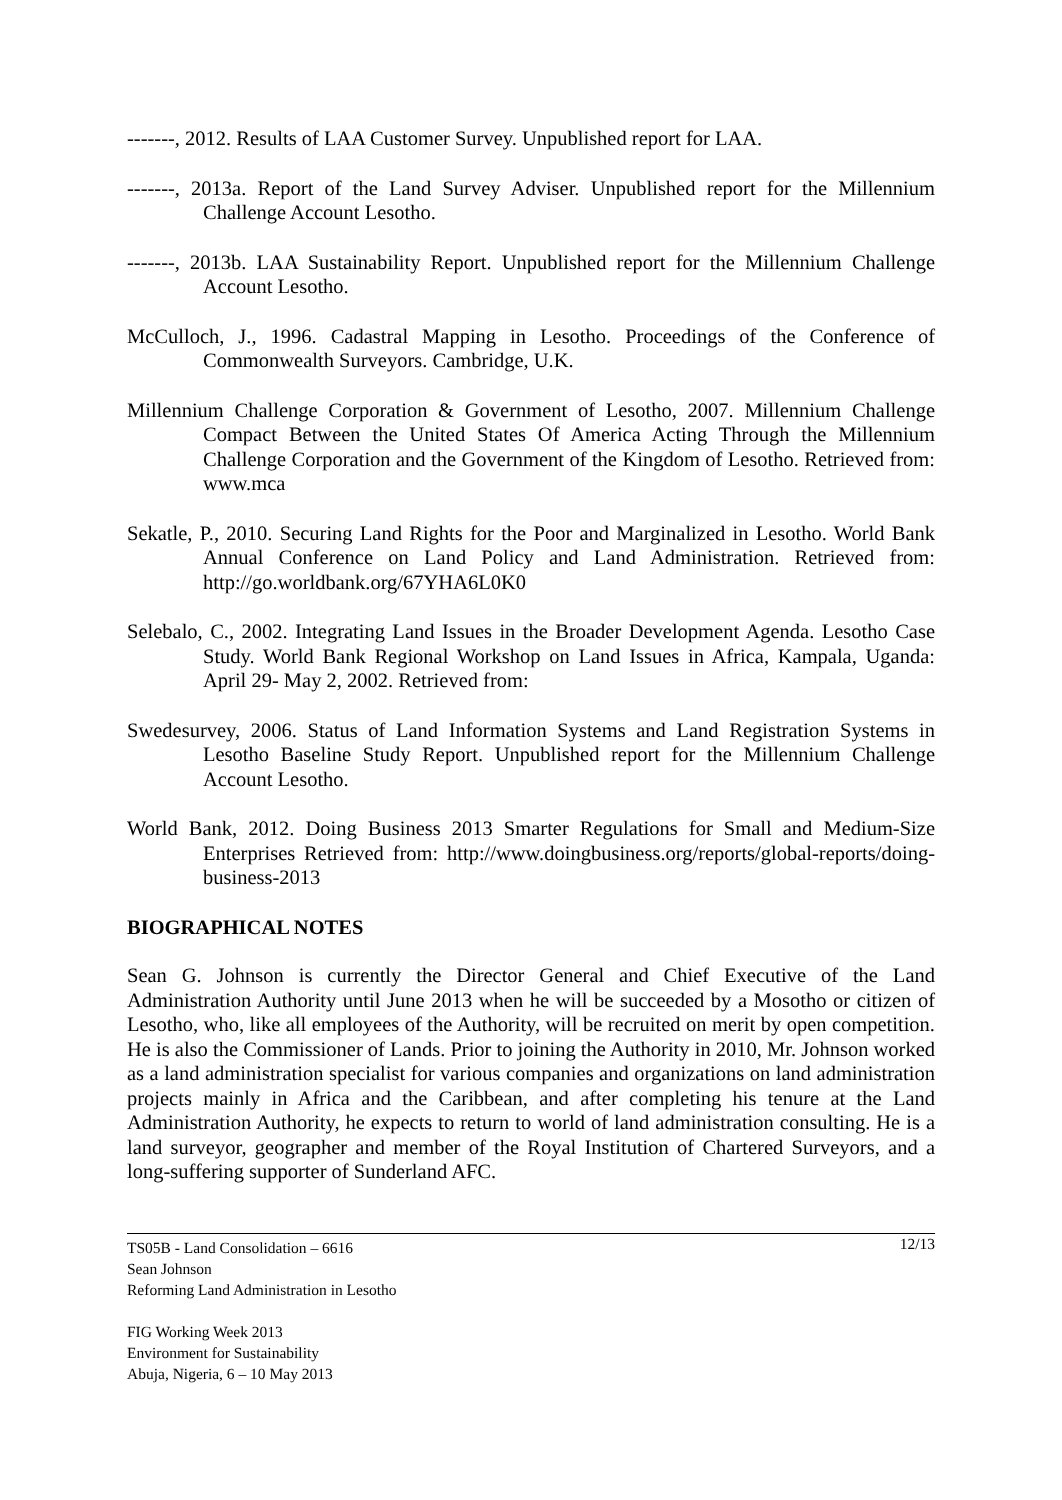-------, 2012. Results of LAA Customer Survey. Unpublished report for LAA.
-------, 2013a. Report of the Land Survey Adviser. Unpublished report for the Millennium Challenge Account Lesotho.
-------, 2013b. LAA Sustainability Report. Unpublished report for the Millennium Challenge Account Lesotho.
McCulloch, J., 1996. Cadastral Mapping in Lesotho. Proceedings of the Conference of Commonwealth Surveyors. Cambridge, U.K.
Millennium Challenge Corporation & Government of Lesotho, 2007. Millennium Challenge Compact Between the United States Of America Acting Through the Millennium Challenge Corporation and the Government of the Kingdom of Lesotho. Retrieved from: www.mca
Sekatle, P., 2010. Securing Land Rights for the Poor and Marginalized in Lesotho. World Bank Annual Conference on Land Policy and Land Administration. Retrieved from: http://go.worldbank.org/67YHA6L0K0
Selebalo, C., 2002. Integrating Land Issues in the Broader Development Agenda. Lesotho Case Study. World Bank Regional Workshop on Land Issues in Africa, Kampala, Uganda: April 29- May 2, 2002. Retrieved from:
Swedesurvey, 2006. Status of Land Information Systems and Land Registration Systems in Lesotho Baseline Study Report. Unpublished report for the Millennium Challenge Account Lesotho.
World Bank, 2012. Doing Business 2013 Smarter Regulations for Small and Medium-Size Enterprises Retrieved from: http://www.doingbusiness.org/reports/global-reports/doing-business-2013
BIOGRAPHICAL NOTES
Sean G. Johnson is currently the Director General and Chief Executive of the Land Administration Authority until June 2013 when he will be succeeded by a Mosotho or citizen of Lesotho, who, like all employees of the Authority, will be recruited on merit by open competition. He is also the Commissioner of Lands. Prior to joining the Authority in 2010, Mr. Johnson worked as a land administration specialist for various companies and organizations on land administration projects mainly in Africa and the Caribbean, and after completing his tenure at the Land Administration Authority, he expects to return to world of land administration consulting. He is a land surveyor, geographer and member of the Royal Institution of Chartered Surveyors, and a long-suffering supporter of Sunderland AFC.
12/13 TS05B - Land Consolidation – 6616
Sean Johnson
Reforming Land Administration in Lesotho
FIG Working Week 2013
Environment for Sustainability
Abuja, Nigeria, 6 – 10 May 2013